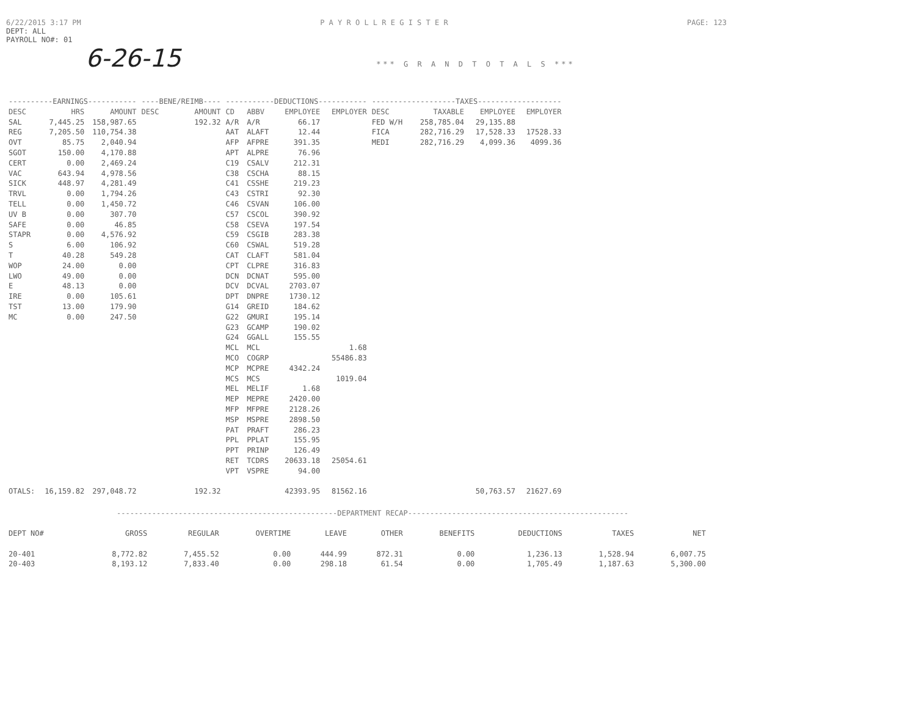6/22/2015 3:17 PM P A Y R O L L R E G I S T E R PAGE: 123
DEPT: ALL
PAYROLL NO#: 01
6-26-15 *** G R A N D T O T A L S ***
| ----------EARNINGS----------- | | | ----BENE/REIMB---- | | -----------DEDUCTIONS----------- | | | | -------------------TAXES------------------- | | | |
| --- | --- | --- | --- | --- | --- | --- | --- | --- | --- | --- | --- | --- |
| DESC | HRS | AMOUNT | DESC | AMOUNT | CD | ABBV | EMPLOYEE | EMPLOYER | DESC | TAXABLE | EMPLOYEE | EMPLOYER |
| SAL | 7,445.25 | 158,987.65 | | 192.32 | A/R | A/R | 66.17 | | FED W/H | 258,785.04 | 29,135.88 | |
| REG | 7,205.50 | 110,754.38 | | | AAT | ALAFT | 12.44 | | FICA | 282,716.29 | 17,528.33 | 17528.33 |
| OVT | 85.75 | 2,040.94 | | | AFP | AFPRE | 391.35 | | MEDI | 282,716.29 | 4,099.36 | 4099.36 |
| SGOT | 150.00 | 4,170.88 | | | APT | ALPRE | 76.96 | | | | | |
| CERT | 0.00 | 2,469.24 | | | C19 | CSALV | 212.31 | | | | | |
| VAC | 643.94 | 4,978.56 | | | C38 | CSCHA | 88.15 | | | | | |
| SICK | 448.97 | 4,281.49 | | | C41 | CSSHE | 219.23 | | | | | |
| TRVL | 0.00 | 1,794.26 | | | C43 | CSTRI | 92.30 | | | | | |
| TELL | 0.00 | 1,450.72 | | | C46 | CSVAN | 106.00 | | | | | |
| UV B | 0.00 | 307.70 | | | C57 | CSCOL | 390.92 | | | | | |
| SAFE | 0.00 | 46.85 | | | C58 | CSEVA | 197.54 | | | | | |
| STAPR | 0.00 | 4,576.92 | | | C59 | CSGIB | 283.38 | | | | | |
| S | 6.00 | 106.92 | | | C60 | CSWAL | 519.28 | | | | | |
| T | 40.28 | 549.28 | | | CAT | CLAFT | 581.04 | | | | | |
| WOP | 24.00 | 0.00 | | | CPT | CLPRE | 316.83 | | | | | |
| LWO | 49.00 | 0.00 | | | DCN | DCNAT | 595.00 | | | | | |
| E | 48.13 | 0.00 | | | DCV | DCVAL | 2703.07 | | | | | |
| IRE | 0.00 | 105.61 | | | DPT | DNPRE | 1730.12 | | | | | |
| TST | 13.00 | 179.90 | | | G14 | GREID | 184.62 | | | | | |
| MC | 0.00 | 247.50 | | | G22 | GMURI | 195.14 | | | | | |
| | | | | | G23 | GCAMP | 190.02 | | | | | |
| | | | | | G24 | GGALL | 155.55 | | | | | |
| | | | | | MCL | MCL | | 1.68 | | | | |
| | | | | | MCO | COGRP | | 55486.83 | | | | |
| | | | | | MCP | MCPRE | 4342.24 | | | | | |
| | | | | | MCS | MCS | | 1019.04 | | | | |
| | | | | | MEL | MELIF | 1.68 | | | | | |
| | | | | | MEP | MEPRE | 2420.00 | | | | | |
| | | | | | MFP | MFPRE | 2128.26 | | | | | |
| | | | | | MSP | MSPRE | 2898.50 | | | | | |
| | | | | | PAT | PRAFT | 286.23 | | | | | |
| | | | | | PPL | PPLAT | 155.95 | | | | | |
| | | | | | PPT | PRINP | 126.49 | | | | | |
| | | | | | RET | TCDRS | 20633.18 | 25054.61 | | | | |
| | | | | | VPT | VSPRE | 94.00 | | | | | |
| OTALS: | 16,159.82 | 297,048.72 | | 192.32 | | | 42393.95 | 81562.16 | | | 50,763.57 | 21627.69 |
--------------------------------------------------DEPARTMENT RECAP--------------------------------------------------
| DEPT NO# | GROSS | REGULAR | OVERTIME | LEAVE | OTHER | BENEFITS | DEDUCTIONS | TAXES | NET |
| --- | --- | --- | --- | --- | --- | --- | --- | --- | --- |
| 20-401 | 8,772.82 | 7,455.52 | 0.00 | 444.99 | 872.31 | 0.00 | 1,236.13 | 1,528.94 | 6,007.75 |
| 20-403 | 8,193.12 | 7,833.40 | 0.00 | 298.18 | 61.54 | 0.00 | 1,705.49 | 1,187.63 | 5,300.00 |